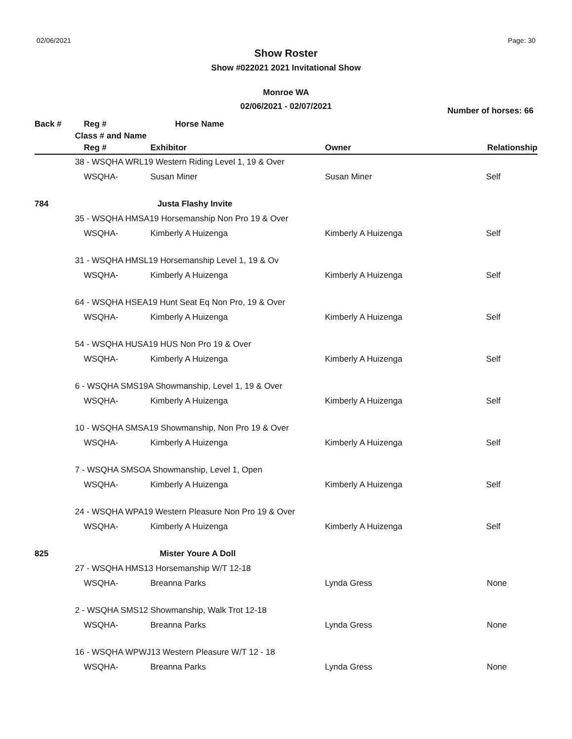02/06/2021 Page: 30
Show Roster
Show #022021 2021 Invitational Show
Monroe WA
02/06/2021 - 02/07/2021
Number of horses: 66
| Back # | | Reg # | Horse Name | | |
| --- | --- | --- | --- | --- | --- |
| | Class # and Name | | | | |
| | | Reg # | Exhibitor | Owner | Relationship |
| | 38 - WSQHA WRL19 Western Riding Level 1, 19 & Over | | | | |
| | | WSQHA- | Susan Miner | Susan Miner | Self |
| 784 | | | Justa Flashy Invite | | |
| | 35 - WSQHA HMSA19 Horsemanship Non Pro 19 & Over | | | | |
| | | WSQHA- | Kimberly A Huizenga | Kimberly A Huizenga | Self |
| | 31 - WSQHA HMSL19 Horsemanship Level 1, 19 & Ov | | | | |
| | | WSQHA- | Kimberly A Huizenga | Kimberly A Huizenga | Self |
| | 64 - WSQHA HSEA19 Hunt Seat Eq Non Pro, 19 & Over | | | | |
| | | WSQHA- | Kimberly A Huizenga | Kimberly A Huizenga | Self |
| | 54 - WSQHA HUSA19 HUS Non Pro 19 & Over | | | | |
| | | WSQHA- | Kimberly A Huizenga | Kimberly A Huizenga | Self |
| | 6 - WSQHA SMS19A Showmanship, Level 1, 19 & Over | | | | |
| | | WSQHA- | Kimberly A Huizenga | Kimberly A Huizenga | Self |
| | 10 - WSQHA SMSA19 Showmanship, Non Pro 19 & Over | | | | |
| | | WSQHA- | Kimberly A Huizenga | Kimberly A Huizenga | Self |
| | 7 - WSQHA SMSOA Showmanship, Level 1, Open | | | | |
| | | WSQHA- | Kimberly A Huizenga | Kimberly A Huizenga | Self |
| | 24 - WSQHA WPA19 Western Pleasure Non Pro 19 & Over | | | | |
| | | WSQHA- | Kimberly A Huizenga | Kimberly A Huizenga | Self |
| 825 | | | Mister Youre A Doll | | |
| | 27 - WSQHA HMS13 Horsemanship W/T 12-18 | | | | |
| | | WSQHA- | Breanna Parks | Lynda Gress | None |
| | 2 - WSQHA SMS12 Showmanship, Walk Trot 12-18 | | | | |
| | | WSQHA- | Breanna Parks | Lynda Gress | None |
| | 16 - WSQHA WPWJ13 Western Pleasure W/T 12 - 18 | | | | |
| | | WSQHA- | Breanna Parks | Lynda Gress | None |